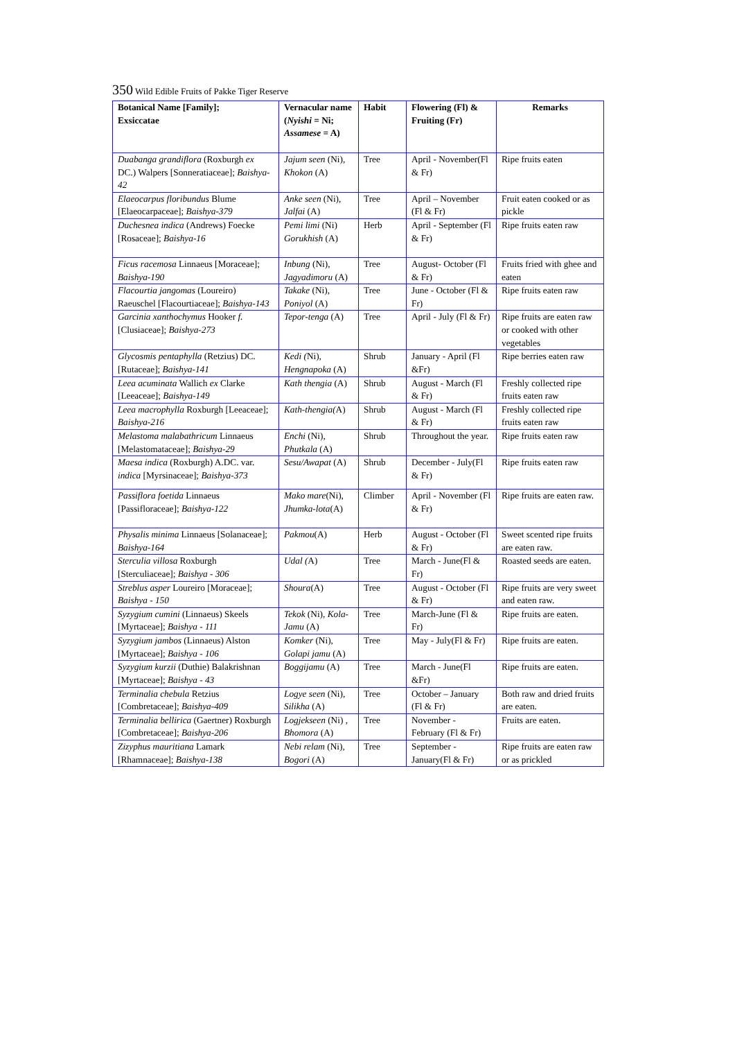350 Wild Edible Fruits of Pakke Tiger Reserve
| Botanical Name [Family]; Exsiccatae | Vernacular name ( Nyishi = Ni; Assamese = A) | Habit | Flowering (Fl) & Fruiting (Fr) | Remarks |
| --- | --- | --- | --- | --- |
| Duabanga grandiflora (Roxburgh ex DC.) Walpers [Sonneratiaceae]; Baishya-42 | Jajum seen (Ni), Khokon (A) | Tree | April - November(Fl & Fr) | Ripe fruits eaten |
| Elaeocarpus floribundus Blume [Elaeocarpaceae]; Baishya-379 | Anke seen (Ni), Jalfai (A) | Tree | April – November (Fl & Fr) | Fruit eaten cooked or as pickle |
| Duchesnea indica (Andrews) Foecke [Rosaceae]; Baishya-16 | Pemi limi (Ni) Gorukhish (A) | Herb | April - September (Fl & Fr) | Ripe fruits eaten raw |
| Ficus racemosa Linnaeus [Moraceae]; Baishya-190 | Inbung (Ni), Jagyadimoru (A) | Tree | August- October (Fl & Fr) | Fruits fried with ghee and eaten |
| Flacourtia jangomas (Loureiro) Raeuschel [Flacourtiaceae]; Baishya-143 | Takake (Ni), Poniyol (A) | Tree | June - October (Fl & Fr) | Ripe fruits eaten raw |
| Garcinia xanthochymus Hooker f. [Clusiaceae]; Baishya-273 | Tepor-tenga (A) | Tree | April - July (Fl & Fr) | Ripe fruits are eaten raw or cooked with other vegetables |
| Glycosmis pentaphylla (Retzius) DC. [Rutaceae]; Baishya-141 | Kedi ( Ni), Hengnapoka (A) | Shrub | January - April (Fl &Fr) | Ripe berries eaten raw |
| Leea acuminata Wallich ex Clarke [Leeaceae]; Baishya-149 | Kath thengia (A) | Shrub | August - March (Fl & Fr) | Freshly collected ripe fruits eaten raw |
| Leea macrophylla Roxburgh [Leeaceae]; Baishya-216 | Kath-thengia( A) | Shrub | August - March (Fl & Fr) | Freshly collected ripe fruits eaten raw |
| Melastoma malabathricum Linnaeus [Melastomataceae]; Baishya-29 | Enchi (Ni), Phutkala (A) | Shrub | Throughout the year. | Ripe fruits eaten raw |
| Maesa indica (Roxburgh) A.DC. var. indica [Myrsinaceae]; Baishya-373 | Sesu/Awapat (A) | Shrub | December - July(Fl & Fr) | Ripe fruits eaten raw |
| Passiflora foetida Linnaeus [Passifloraceae]; Baishya-122 | Mako mare (Ni), Jhumka-lota (A) | Climber | April - November (Fl & Fr) | Ripe fruits are eaten raw. |
| Physalis minima Linnaeus [Solanaceae]; Baishya-164 | Pakmou (A) | Herb | August - October (Fl & Fr) | Sweet scented ripe fruits are eaten raw. |
| Sterculia villosa Roxburgh [Sterculiaceae]; Baishya - 306 | Udal ( A) | Tree | March - June(Fl & Fr) | Roasted seeds are eaten. |
| Streblus asper Loureiro [Moraceae]; Baishya - 150 | Shoura (A) | Tree | August - October (Fl & Fr) | Ripe fruits are very sweet and eaten raw. |
| Syzygium cumini (Linnaeus) Skeels [Myrtaceae]; Baishya - 111 | Tekok (Ni), Kola-Jamu (A) | Tree | March-June (Fl & Fr) | Ripe fruits are eaten. |
| Syzygium jambos (Linnaeus) Alston [Myrtaceae]; Baishya - 106 | Komker (Ni), Golapi jamu (A) | Tree | May - July(Fl & Fr) | Ripe fruits are eaten. |
| Syzygium kurzii (Duthie) Balakrishnan [Myrtaceae]; Baishya - 43 | Boggijamu (A) | Tree | March - June(Fl &Fr) | Ripe fruits are eaten. |
| Terminalia chebula Retzius [Combretaceae]; Baishya-409 | Logye seen (Ni), Silikha (A) | Tree | October – January (Fl & Fr) | Both raw and dried fruits are eaten. |
| Terminalia bellirica (Gaertner) Roxburgh [Combretaceae]; Baishya-206 | Logjekseen (Ni) , Bhomora (A) | Tree | November - February (Fl & Fr) | Fruits are eaten. |
| Zizyphus mauritiana Lamark [Rhamnaceae]; Baishya-138 | Nebi relam (Ni), Bogori (A) | Tree | September - January(Fl & Fr) | Ripe fruits are eaten raw or as prickled |